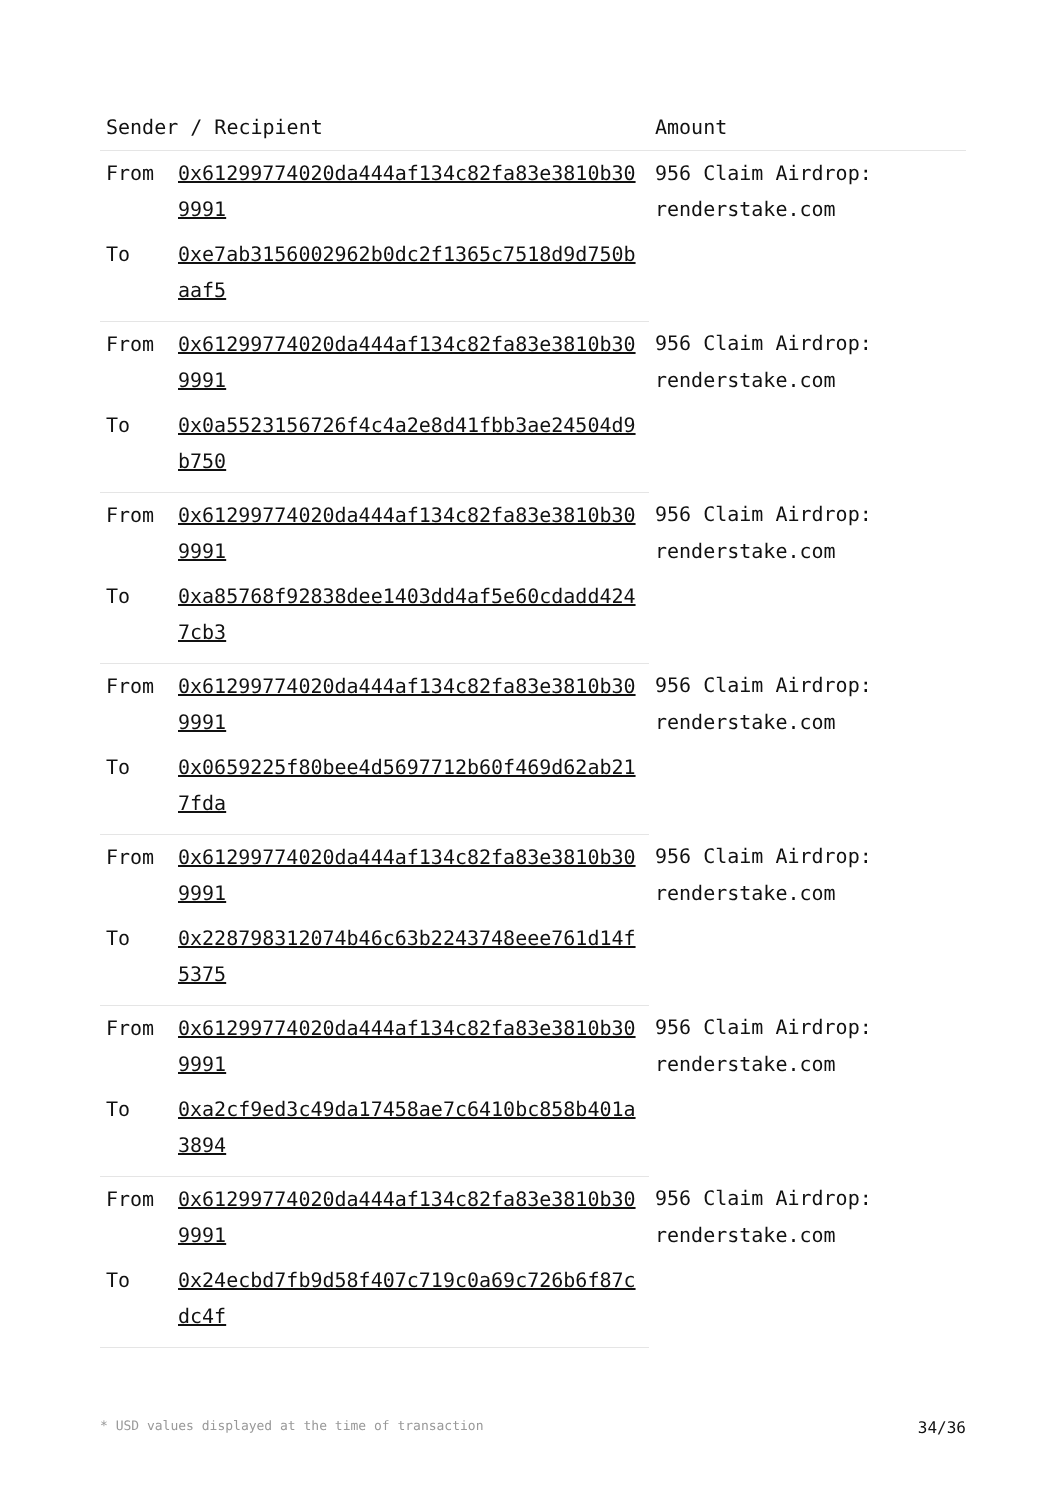| Sender / Recipient | | Amount |
| --- | --- | --- |
| From | 0x61299774020da444af134c82fa83e3810b309991 | 956 Claim Airdrop: renderstake.com |
| To | 0xe7ab3156002962b0dc2f1365c7518d9d750baaf5 | |
| From | 0x61299774020da444af134c82fa83e3810b309991 | 956 Claim Airdrop: renderstake.com |
| To | 0x0a5523156726f4c4a2e8d41fbb3ae24504d9b750 | |
| From | 0x61299774020da444af134c82fa83e3810b309991 | 956 Claim Airdrop: renderstake.com |
| To | 0xa85768f92838dee1403dd4af5e60cdadd4247cb3 | |
| From | 0x61299774020da444af134c82fa83e3810b309991 | 956 Claim Airdrop: renderstake.com |
| To | 0x0659225f80bee4d5697712b60f469d62ab217fda | |
| From | 0x61299774020da444af134c82fa83e3810b309991 | 956 Claim Airdrop: renderstake.com |
| To | 0x228798312074b46c63b2243748eee761d14f5375 | |
| From | 0x61299774020da444af134c82fa83e3810b309991 | 956 Claim Airdrop: renderstake.com |
| To | 0xa2cf9ed3c49da17458ae7c6410bc858b401a3894 | |
| From | 0x61299774020da444af134c82fa83e3810b309991 | 956 Claim Airdrop: renderstake.com |
| To | 0x24ecbd7fb9d58f407c719c0a69c726b6f87cdc4f | |
* USD values displayed at the time of transaction 34/36